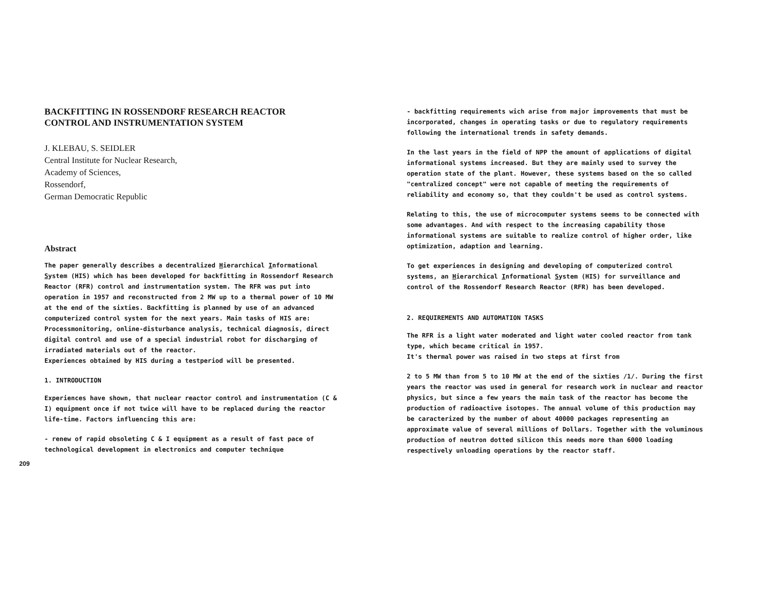BACKFITTING IN ROSSENDORF RESEARCH REACTOR
CONTROL AND INSTRUMENTATION SYSTEM
J. KLEBAU, S. SEIDLER
Central Institute for Nuclear Research,
Academy of Sciences,
Rossendorf,
German Democratic Republic
Abstract
The paper generally describes a decentralized Hierarchical Informational System (HIS) which has been developed for backfitting in Rossendorf Research Reactor (RFR) control and instrumentation system. The RFR was put into operation in 1957 and reconstructed from 2 MW up to a thermal power of 10 MW at the end of the sixties. Backfitting is planned by use of an advanced computerized control system for the next years. Main tasks of HIS are: Processmonitoring, online-disturbance analysis, technical diagnosis, direct digital control and use of a special industrial robot for discharging of irradiated materials out of the reactor.
Experiences obtained by HIS during a testperiod will be presented.
1. INTRODUCTION
Experiences have shown, that nuclear reactor control and instrumentation (C & I) equipment once if not twice will have to be replaced during the reactor life-time. Factors influencing this are:
- renew of rapid obsoleting C & I equipment as a result of fast pace of technological development in electronics and computer technique
209
- backfitting requirements wich arise from major improvements that must be incorporated, changes in operating tasks or due to regulatory requirements following the international trends in safety demands.
In the last years in the field of NPP the amount of applications of digital informational systems increased. But they are mainly used to survey the operation state of the plant. However, these systems based on the so called "centralized concept" were not capable of meeting the requirements of reliability and economy so, that they couldn't be used as control systems.
Relating to this, the use of microcomputer systems seems to be connected with some advantages. And with respect to the increasing capability those informational systems are suitable to realize control of higher order, like optimization, adaption and learning.
To get experiences in designing and developing of computerized control systems, an Hierarchical Informational System (HIS) for surveillance and control of the Rossendorf Research Reactor (RFR) has been developed.
2. REQUIREMENTS AND AUTOMATION TASKS
The RFR is a light water moderated and light water cooled reactor from tank type, which became critical in 1957.
It's thermal power was raised in two steps at first from
2 to 5 MW than from 5 to 10 MW at the end of the sixties /1/. During the first years the reactor was used in general for research work in nuclear and reactor physics, but since a few years the main task of the reactor has become the production of radioactive isotopes. The annual volume of this production may be caracterized by the number of about 40000 packages representing an approximate value of several millions of Dollars. Together with the voluminous production of neutron dotted silicon this needs more than 6000 loading respectively unloading operations by the reactor staff.